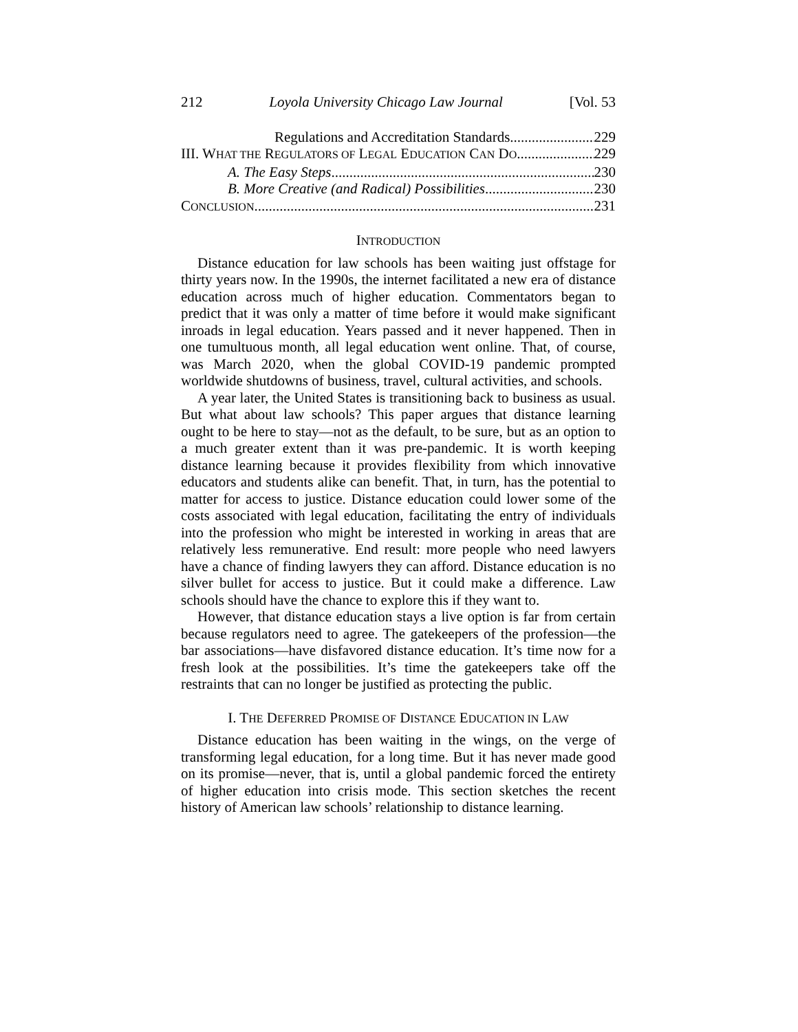212 Loyola University Chicago Law Journal [Vol. 53
Regulations and Accreditation Standards 229
III. WHAT THE REGULATORS OF LEGAL EDUCATION CAN DO 229
A. The Easy Steps 230
B. More Creative (and Radical) Possibilities 230
CONCLUSION 231
INTRODUCTION
Distance education for law schools has been waiting just offstage for thirty years now. In the 1990s, the internet facilitated a new era of distance education across much of higher education. Commentators began to predict that it was only a matter of time before it would make significant inroads in legal education. Years passed and it never happened. Then in one tumultuous month, all legal education went online. That, of course, was March 2020, when the global COVID-19 pandemic prompted worldwide shutdowns of business, travel, cultural activities, and schools.
A year later, the United States is transitioning back to business as usual. But what about law schools? This paper argues that distance learning ought to be here to stay—not as the default, to be sure, but as an option to a much greater extent than it was pre-pandemic. It is worth keeping distance learning because it provides flexibility from which innovative educators and students alike can benefit. That, in turn, has the potential to matter for access to justice. Distance education could lower some of the costs associated with legal education, facilitating the entry of individuals into the profession who might be interested in working in areas that are relatively less remunerative. End result: more people who need lawyers have a chance of finding lawyers they can afford. Distance education is no silver bullet for access to justice. But it could make a difference. Law schools should have the chance to explore this if they want to.
However, that distance education stays a live option is far from certain because regulators need to agree. The gatekeepers of the profession—the bar associations—have disfavored distance education. It’s time now for a fresh look at the possibilities. It’s time the gatekeepers take off the restraints that can no longer be justified as protecting the public.
I. THE DEFERRED PROMISE OF DISTANCE EDUCATION IN LAW
Distance education has been waiting in the wings, on the verge of transforming legal education, for a long time. But it has never made good on its promise—never, that is, until a global pandemic forced the entirety of higher education into crisis mode. This section sketches the recent history of American law schools’ relationship to distance learning.